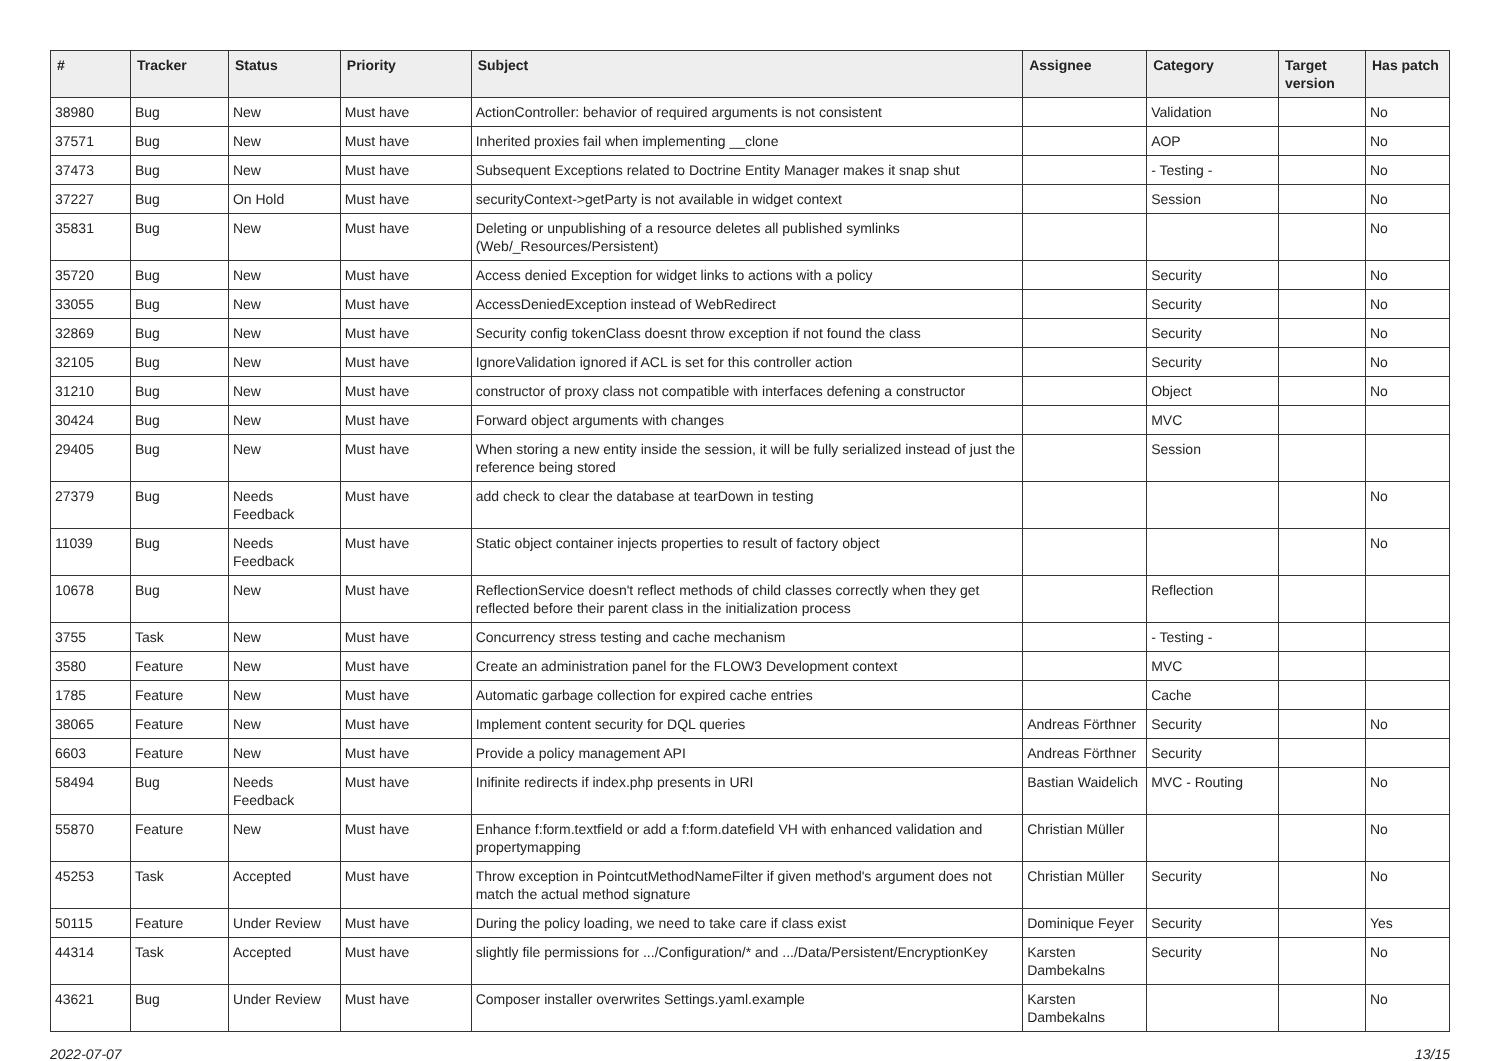| # | Tracker | Status | Priority | Subject | Assignee | Category | Target version | Has patch |
| --- | --- | --- | --- | --- | --- | --- | --- | --- |
| 38980 | Bug | New | Must have | ActionController: behavior of required arguments is not consistent | | Validation | | No |
| 37571 | Bug | New | Must have | Inherited proxies fail when implementing __clone | | AOP | | No |
| 37473 | Bug | New | Must have | Subsequent Exceptions related to Doctrine Entity Manager makes it snap shut | | - Testing - | | No |
| 37227 | Bug | On Hold | Must have | securityContext->getParty is not available in widget context | | Session | | No |
| 35831 | Bug | New | Must have | Deleting or unpublishing of a resource deletes all published symlinks (Web/_Resources/Persistent) | | | | No |
| 35720 | Bug | New | Must have | Access denied Exception for widget links to actions with a policy | | Security | | No |
| 33055 | Bug | New | Must have | AccessDeniedException instead of WebRedirect | | Security | | No |
| 32869 | Bug | New | Must have | Security config tokenClass doesnt throw exception if not found the class | | Security | | No |
| 32105 | Bug | New | Must have | IgnoreValidation ignored if ACL is set for this controller action | | Security | | No |
| 31210 | Bug | New | Must have | constructor of proxy class not compatible with interfaces defening a constructor | | Object | | No |
| 30424 | Bug | New | Must have | Forward object arguments with changes | | MVC | | |
| 29405 | Bug | New | Must have | When storing a new entity inside the session, it will be fully serialized instead of just the reference being stored | | Session | | |
| 27379 | Bug | Needs Feedback | Must have | add check to clear the database at tearDown in testing | | | | No |
| 11039 | Bug | Needs Feedback | Must have | Static object container injects properties to result of factory object | | | | No |
| 10678 | Bug | New | Must have | ReflectionService doesn't reflect methods of child classes correctly when they get reflected before their parent class in the initialization process | | Reflection | | |
| 3755 | Task | New | Must have | Concurrency stress testing and cache mechanism | | - Testing - | | |
| 3580 | Feature | New | Must have | Create an administration panel for the FLOW3 Development context | | MVC | | |
| 1785 | Feature | New | Must have | Automatic garbage collection for expired cache entries | | Cache | | |
| 38065 | Feature | New | Must have | Implement content security for DQL queries | Andreas Förthner | Security | | No |
| 6603 | Feature | New | Must have | Provide a policy management API | Andreas Förthner | Security | | |
| 58494 | Bug | Needs Feedback | Must have | Inifinite redirects if index.php presents in URI | Bastian Waidelich | MVC - Routing | | No |
| 55870 | Feature | New | Must have | Enhance f:form.textfield or add a f:form.datefield VH with enhanced validation and propertymapping | Christian Müller | | | No |
| 45253 | Task | Accepted | Must have | Throw exception in PointcutMethodNameFilter if given method's argument does not match the actual method signature | Christian Müller | Security | | No |
| 50115 | Feature | Under Review | Must have | During the policy loading, we need to take care if class exist | Dominique Feyer | Security | | Yes |
| 44314 | Task | Accepted | Must have | slightly file permissions for .../Configuration/* and .../Data/Persistent/EncryptionKey | Karsten Dambekalns | Security | | No |
| 43621 | Bug | Under Review | Must have | Composer installer overwrites Settings.yaml.example | Karsten Dambekalns | | | No |
2022-07-07 13/15